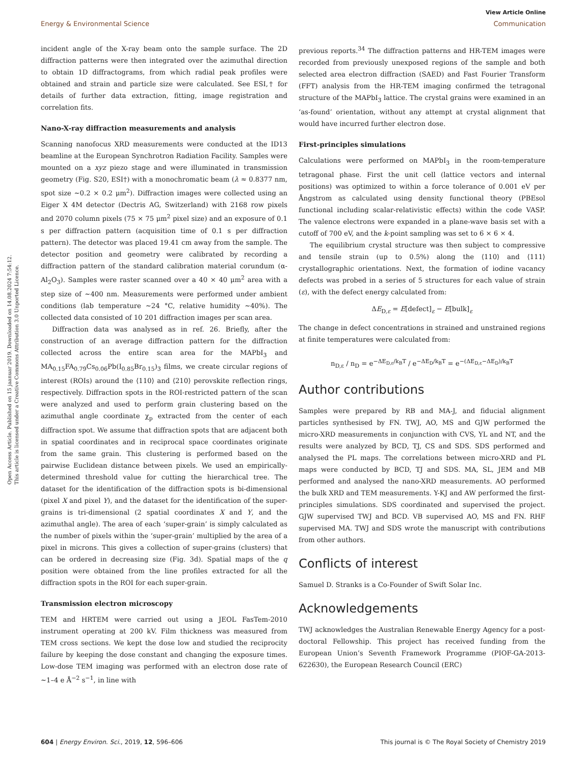Open Access Article. Published on 15 jaanuar 2019. Downloaded on 14.08.2024 7:54:12.
This article is licensed under a Creative Commons Attribution 3.0 Unported Licence.
View Article Online
Energy & Environmental Science Communication
incident angle of the X-ray beam onto the sample surface. The 2D diffraction patterns were then integrated over the azimuthal direction to obtain 1D diffractograms, from which radial peak profiles were obtained and strain and particle size were calculated. See ESI,† for details of further data extraction, fitting, image registration and correlation fits.
Nano-X-ray diffraction measurements and analysis
Scanning nanofocus XRD measurements were conducted at the ID13 beamline at the European Synchrotron Radiation Facility. Samples were mounted on a xyz piezo stage and were illuminated in transmission geometry (Fig. S20, ESI†) with a monochromatic beam (λ ≈ 0.8377 nm, spot size ∼0.2 × 0.2 μm<sup>2</sup>). Diffraction images were collected using an Eiger X 4M detector (Dectris AG, Switzerland) with 2168 row pixels and 2070 column pixels (75 × 75 μm<sup>2</sup> pixel size) and an exposure of 0.1 s per diffraction pattern (acquisition time of 0.1 s per diffraction pattern). The detector was placed 19.41 cm away from the sample. The detector position and geometry were calibrated by recording a diffraction pattern of the standard calibration material corundum (α-Al<sub>2</sub>O<sub>3</sub>). Samples were raster scanned over a 40 × 40 μm<sup>2</sup> area with a step size of ∼400 nm. Measurements were performed under ambient conditions (lab temperature ∼24 °C, relative humidity ∼40%). The collected data consisted of 10 201 diffraction images per scan area.
Diffraction data was analysed as in ref. 26. Briefly, after the construction of an average diffraction pattern for the diffraction collected across the entire scan area for the MAPbI<sub>3</sub> and MA<sub>0.15</sub>FA<sub>0.79</sub>Cs<sub>0.06</sub>Pb(I<sub>0.85</sub>Br<sub>0.15</sub>)<sub>3</sub> films, we create circular regions of interest (ROIs) around the ⟨110⟩ and ⟨210⟩ perovskite reflection rings, respectively. Diffraction spots in the ROI-restricted pattern of the scan were analyzed and used to perform grain clustering based on the azimuthal angle coordinate χ<sub>p</sub> extracted from the center of each diffraction spot. We assume that diffraction spots that are adjacent both in spatial coordinates and in reciprocal space coordinates originate from the same grain. This clustering is performed based on the pairwise Euclidean distance between pixels. We used an empirically-determined threshold value for cutting the hierarchical tree. The dataset for the identification of the diffraction spots is bi-dimensional (pixel X and pixel Y), and the dataset for the identification of the super-grains is tri-dimensional (2 spatial coordinates X and Y, and the azimuthal angle). The area of each ‘super-grain’ is simply calculated as the number of pixels within the ‘super-grain’ multiplied by the area of a pixel in microns. This gives a collection of super-grains (clusters) that can be ordered in decreasing size (Fig. 3d). Spatial maps of the q position were obtained from the line profiles extracted for all the diffraction spots in the ROI for each super-grain.
Transmission electron microscopy
TEM and HRTEM were carried out using a JEOL FasTem-2010 instrument operating at 200 kV. Film thickness was measured from TEM cross sections. We kept the dose low and studied the reciprocity failure by keeping the dose constant and changing the exposure times. Low-dose TEM imaging was performed with an electron dose rate of ∼1–4 e Å<sup>−2</sup> s<sup>−1</sup>, in line with
previous reports.<sup>34</sup> The diffraction patterns and HR-TEM images were recorded from previously unexposed regions of the sample and both selected area electron diffraction (SAED) and Fast Fourier Transform (FFT) analysis from the HR-TEM imaging confirmed the tetragonal structure of the MAPbI<sub>3</sub> lattice. The crystal grains were examined in an ‘as-found’ orientation, without any attempt at crystal alignment that would have incurred further electron dose.
First-principles simulations
Calculations were performed on MAPbI<sub>3</sub> in the room-temperature tetragonal phase. First the unit cell (lattice vectors and internal positions) was optimized to within a force tolerance of 0.001 eV per Ångstrom as calculated using density functional theory (PBEsol functional including scalar-relativistic effects) within the code VASP. The valence electrons were expanded in a plane-wave basis set with a cutoff of 700 eV, and the k-point sampling was set to 6 × 6 × 4.
The equilibrium crystal structure was then subject to compressive and tensile strain (up to 0.5%) along the ⟨110⟩ and ⟨111⟩ crystallographic orientations. Next, the formation of iodine vacancy defects was probed in a series of 5 structures for each value of strain (ε), with the defect energy calculated from:
ΔE<sub>D,ε</sub> = E[defect]<sub>ε</sub> − E[bulk]<sub>ε</sub>
The change in defect concentrations in strained and unstrained regions at finite temperatures were calculated from:
n<sub>D,ε</sub> / n<sub>D</sub> = e<sup>−ΔE<sub>D,ε</sub>/k<sub>B</sub>T</sup> / e<sup>−ΔE<sub>D</sub>/k<sub>B</sub>T</sup> = e<sup>−(ΔE<sub>D,ε</sub>−ΔE<sub>D</sub>)/k<sub>B</sub>T</sup>
Author contributions
Samples were prepared by RB and MA-J, and fiducial alignment particles synthesised by FN. TWJ, AO, MS and GJW performed the micro-XRD measurements in conjunction with CVS, YL and NT, and the results were analyzed by BCD, TJ, CS and SDS. SDS performed and analysed the PL maps. The correlations between micro-XRD and PL maps were conducted by BCD, TJ and SDS. MA, SL, JEM and MB performed and analysed the nano-XRD measurements. AO performed the bulk XRD and TEM measurements. Y-KJ and AW performed the first-principles simulations. SDS coordinated and supervised the project. GJW supervised TWJ and BCD. VB supervised AO, MS and FN. RHF supervised MA. TWJ and SDS wrote the manuscript with contributions from other authors.
Conflicts of interest
Samuel D. Stranks is a Co-Founder of Swift Solar Inc.
Acknowledgements
TWJ acknowledges the Australian Renewable Energy Agency for a post-doctoral Fellowship. This project has received funding from the European Union’s Seventh Framework Programme (PIOF-GA-2013-622630), the European Research Council (ERC)
604 | Energy Environ. Sci., 2019, 12, 596–606 This journal is © The Royal Society of Chemistry 2019